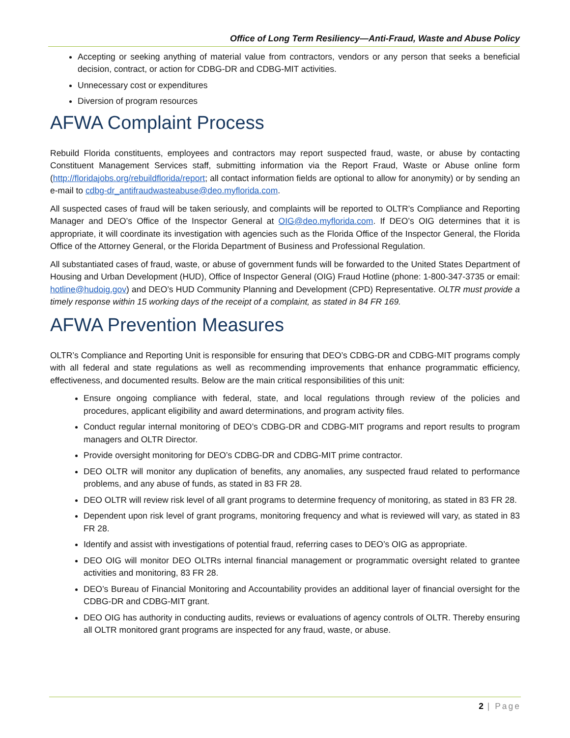Office of Long Term Resiliency—Anti-Fraud, Waste and Abuse Policy
Accepting or seeking anything of material value from contractors, vendors or any person that seeks a beneficial decision, contract, or action for CDBG-DR and CDBG-MIT activities.
Unnecessary cost or expenditures
Diversion of program resources
AFWA Complaint Process
Rebuild Florida constituents, employees and contractors may report suspected fraud, waste, or abuse by contacting Constituent Management Services staff, submitting information via the Report Fraud, Waste or Abuse online form (http://floridajobs.org/rebuildflorida/report; all contact information fields are optional to allow for anonymity) or by sending an e-mail to cdbg-dr_antifraudwasteabuse@deo.myflorida.com.
All suspected cases of fraud will be taken seriously, and complaints will be reported to OLTR’s Compliance and Reporting Manager and DEO’s Office of the Inspector General at OIG@deo.myflorida.com. If DEO’s OIG determines that it is appropriate, it will coordinate its investigation with agencies such as the Florida Office of the Inspector General, the Florida Office of the Attorney General, or the Florida Department of Business and Professional Regulation.
All substantiated cases of fraud, waste, or abuse of government funds will be forwarded to the United States Department of Housing and Urban Development (HUD), Office of Inspector General (OIG) Fraud Hotline (phone: 1-800-347-3735 or email: hotline@hudoig.gov) and DEO’s HUD Community Planning and Development (CPD) Representative. OLTR must provide a timely response within 15 working days of the receipt of a complaint, as stated in 84 FR 169.
AFWA Prevention Measures
OLTR’s Compliance and Reporting Unit is responsible for ensuring that DEO’s CDBG-DR and CDBG-MIT programs comply with all federal and state regulations as well as recommending improvements that enhance programmatic efficiency, effectiveness, and documented results. Below are the main critical responsibilities of this unit:
Ensure ongoing compliance with federal, state, and local regulations through review of the policies and procedures, applicant eligibility and award determinations, and program activity files.
Conduct regular internal monitoring of DEO’s CDBG-DR and CDBG-MIT programs and report results to program managers and OLTR Director.
Provide oversight monitoring for DEO’s CDBG-DR and CDBG-MIT prime contractor.
DEO OLTR will monitor any duplication of benefits, any anomalies, any suspected fraud related to performance problems, and any abuse of funds, as stated in 83 FR 28.
DEO OLTR will review risk level of all grant programs to determine frequency of monitoring, as stated in 83 FR 28.
Dependent upon risk level of grant programs, monitoring frequency and what is reviewed will vary, as stated in 83 FR 28.
Identify and assist with investigations of potential fraud, referring cases to DEO’s OIG as appropriate.
DEO OIG will monitor DEO OLTRs internal financial management or programmatic oversight related to grantee activities and monitoring, 83 FR 28.
DEO’s Bureau of Financial Monitoring and Accountability provides an additional layer of financial oversight for the CDBG-DR and CDBG-MIT grant.
DEO OIG has authority in conducting audits, reviews or evaluations of agency controls of OLTR. Thereby ensuring all OLTR monitored grant programs are inspected for any fraud, waste, or abuse.
2 | Page